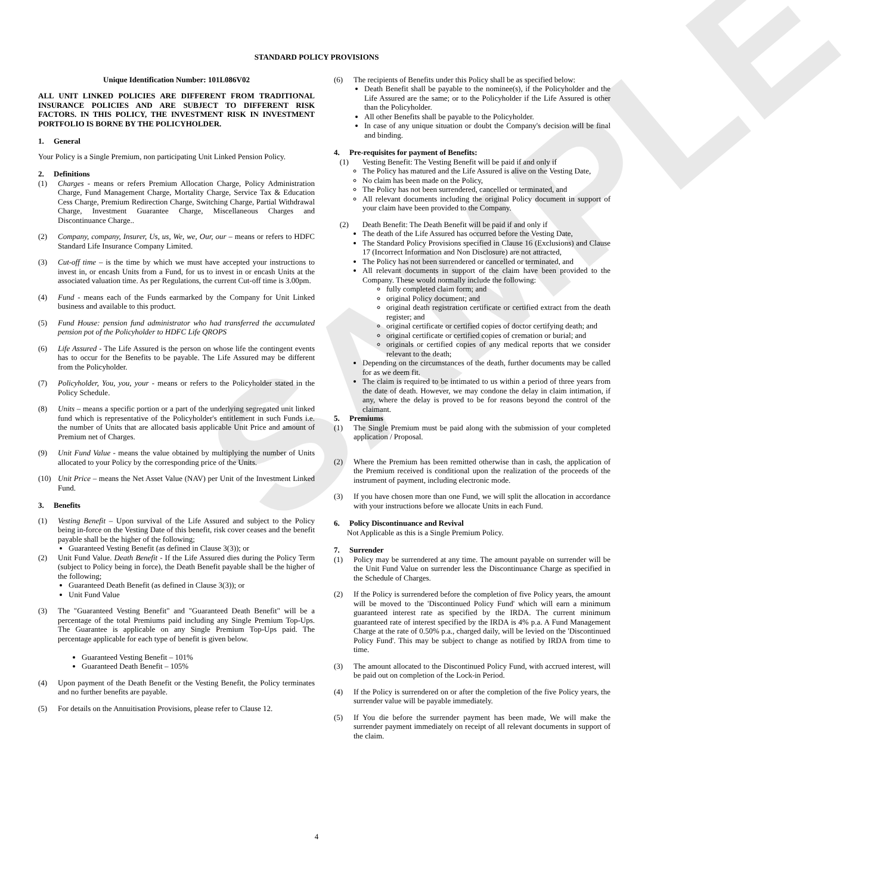SAMPLE
STANDARD POLICY PROVISIONS
Unique Identification Number: 101L086V02
ALL UNIT LINKED POLICIES ARE DIFFERENT FROM TRADITIONAL INSURANCE POLICIES AND ARE SUBJECT TO DIFFERENT RISK FACTORS. IN THIS POLICY, THE INVESTMENT RISK IN INVESTMENT PORTFOLIO IS BORNE BY THE POLICYHOLDER.
1. General
Your Policy is a Single Premium, non participating Unit Linked Pension Policy.
2. Definitions
(1) Charges - means or refers Premium Allocation Charge, Policy Administration Charge, Fund Management Charge, Mortality Charge, Service Tax & Education Cess Charge, Premium Redirection Charge, Switching Charge, Partial Withdrawal Charge, Investment Guarantee Charge, Miscellaneous Charges and Discontinuance Charge..
(2) Company, company, Insurer, Us, us, We, we, Our, our – means or refers to HDFC Standard Life Insurance Company Limited.
(3) Cut-off time – is the time by which we must have accepted your instructions to invest in, or encash Units from a Fund, for us to invest in or encash Units at the associated valuation time. As per Regulations, the current Cut-off time is 3.00pm.
(4) Fund - means each of the Funds earmarked by the Company for Unit Linked business and available to this product.
(5) Fund House: pension fund administrator who had transferred the accumulated pension pot of the Policyholder to HDFC Life QROPS
(6) Life Assured - The Life Assured is the person on whose life the contingent events has to occur for the Benefits to be payable. The Life Assured may be different from the Policyholder.
(7) Policyholder, You, you, your - means or refers to the Policyholder stated in the Policy Schedule.
(8) Units – means a specific portion or a part of the underlying segregated unit linked fund which is representative of the Policyholder's entitlement in such Funds i.e. the number of Units that are allocated basis applicable Unit Price and amount of Premium net of Charges.
(9) Unit Fund Value - means the value obtained by multiplying the number of Units allocated to your Policy by the corresponding price of the Units.
(10) Unit Price – means the Net Asset Value (NAV) per Unit of the Investment Linked Fund.
3. Benefits
(1) Vesting Benefit – Upon survival of the Life Assured and subject to the Policy being in-force on the Vesting Date of this benefit, risk cover ceases and the benefit payable shall be the higher of the following;
Guaranteed Vesting Benefit (as defined in Clause 3(3)); or
(2) Unit Fund Value. Death Benefit - If the Life Assured dies during the Policy Term (subject to Policy being in force), the Death Benefit payable shall be the higher of the following;
Guaranteed Death Benefit (as defined in Clause 3(3)); or
Unit Fund Value
(3) The "Guaranteed Vesting Benefit" and "Guaranteed Death Benefit" will be a percentage of the total Premiums paid including any Single Premium Top-Ups. The Guarantee is applicable on any Single Premium Top-Ups paid. The percentage applicable for each type of benefit is given below.
Guaranteed Vesting Benefit – 101%
Guaranteed Death Benefit – 105%
(4) Upon payment of the Death Benefit or the Vesting Benefit, the Policy terminates and no further benefits are payable.
(5) For details on the Annuitisation Provisions, please refer to Clause 12.
(6) The recipients of Benefits under this Policy shall be as specified below:
Death Benefit shall be payable to the nominee(s), if the Policyholder and the Life Assured are the same; or to the Policyholder if the Life Assured is other than the Policyholder.
All other Benefits shall be payable to the Policyholder.
In case of any unique situation or doubt the Company's decision will be final and binding.
4. Pre-requisites for payment of Benefits:
(1) Vesting Benefit: The Vesting Benefit will be paid if and only if
The Policy has matured and the Life Assured is alive on the Vesting Date,
No claim has been made on the Policy,
The Policy has not been surrendered, cancelled or terminated, and
All relevant documents including the original Policy document in support of your claim have been provided to the Company.
(2) Death Benefit: The Death Benefit will be paid if and only if
The death of the Life Assured has occurred before the Vesting Date,
The Standard Policy Provisions specified in Clause 16 (Exclusions) and Clause 17 (Incorrect Information and Non Disclosure) are not attracted,
The Policy has not been surrendered or cancelled or terminated, and
All relevant documents in support of the claim have been provided to the Company. These would normally include the following:
fully completed claim form; and
original Policy document; and
original death registration certificate or certified extract from the death register; and
original certificate or certified copies of doctor certifying death; and
original certificate or certified copies of cremation or burial; and
originals or certified copies of any medical reports that we consider relevant to the death;
Depending on the circumstances of the death, further documents may be called for as we deem fit.
The claim is required to be intimated to us within a period of three years from the date of death. However, we may condone the delay in claim intimation, if any, where the delay is proved to be for reasons beyond the control of the claimant.
5. Premiums
(1) The Single Premium must be paid along with the submission of your completed application / Proposal.
(2) Where the Premium has been remitted otherwise than in cash, the application of the Premium received is conditional upon the realization of the proceeds of the instrument of payment, including electronic mode.
(3) If you have chosen more than one Fund, we will split the allocation in accordance with your instructions before we allocate Units in each Fund.
6. Policy Discontinuance and Revival
Not Applicable as this is a Single Premium Policy.
7. Surrender
(1) Policy may be surrendered at any time. The amount payable on surrender will be the Unit Fund Value on surrender less the Discontinuance Charge as specified in the Schedule of Charges.
(2) If the Policy is surrendered before the completion of five Policy years, the amount will be moved to the 'Discontinued Policy Fund' which will earn a minimum guaranteed interest rate as specified by the IRDA. The current minimum guaranteed rate of interest specified by the IRDA is 4% p.a. A Fund Management Charge at the rate of 0.50% p.a., charged daily, will be levied on the 'Discontinued Policy Fund'. This may be subject to change as notified by IRDA from time to time.
(3) The amount allocated to the Discontinued Policy Fund, with accrued interest, will be paid out on completion of the Lock-in Period.
(4) If the Policy is surrendered on or after the completion of the five Policy years, the surrender value will be payable immediately.
(5) If You die before the surrender payment has been made, We will make the surrender payment immediately on receipt of all relevant documents in support of the claim.
4